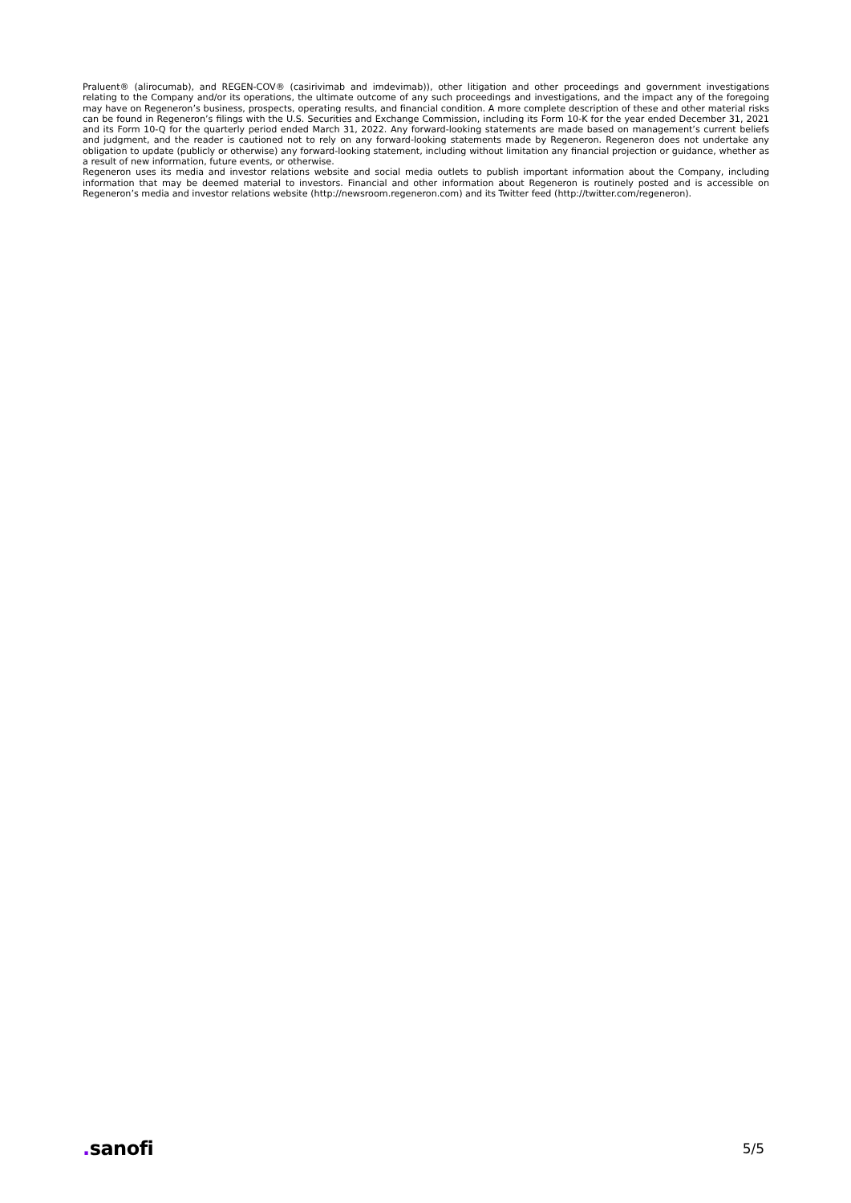Praluent® (alirocumab), and REGEN-COV® (casirivimab and imdevimab)), other litigation and other proceedings and government investigations relating to the Company and/or its operations, the ultimate outcome of any such proceedings and investigations, and the impact any of the foregoing may have on Regeneron’s business, prospects, operating results, and financial condition. A more complete description of these and other material risks can be found in Regeneron’s filings with the U.S. Securities and Exchange Commission, including its Form 10-K for the year ended December 31, 2021 and its Form 10-Q for the quarterly period ended March 31, 2022. Any forward-looking statements are made based on management’s current beliefs and judgment, and the reader is cautioned not to rely on any forward-looking statements made by Regeneron. Regeneron does not undertake any obligation to update (publicly or otherwise) any forward-looking statement, including without limitation any financial projection or guidance, whether as a result of new information, future events, or otherwise.
Regeneron uses its media and investor relations website and social media outlets to publish important information about the Company, including information that may be deemed material to investors. Financial and other information about Regeneron is routinely posted and is accessible on Regeneron’s media and investor relations website (http://newsroom.regeneron.com) and its Twitter feed (http://twitter.com/regeneron).
. sanofi
5/5